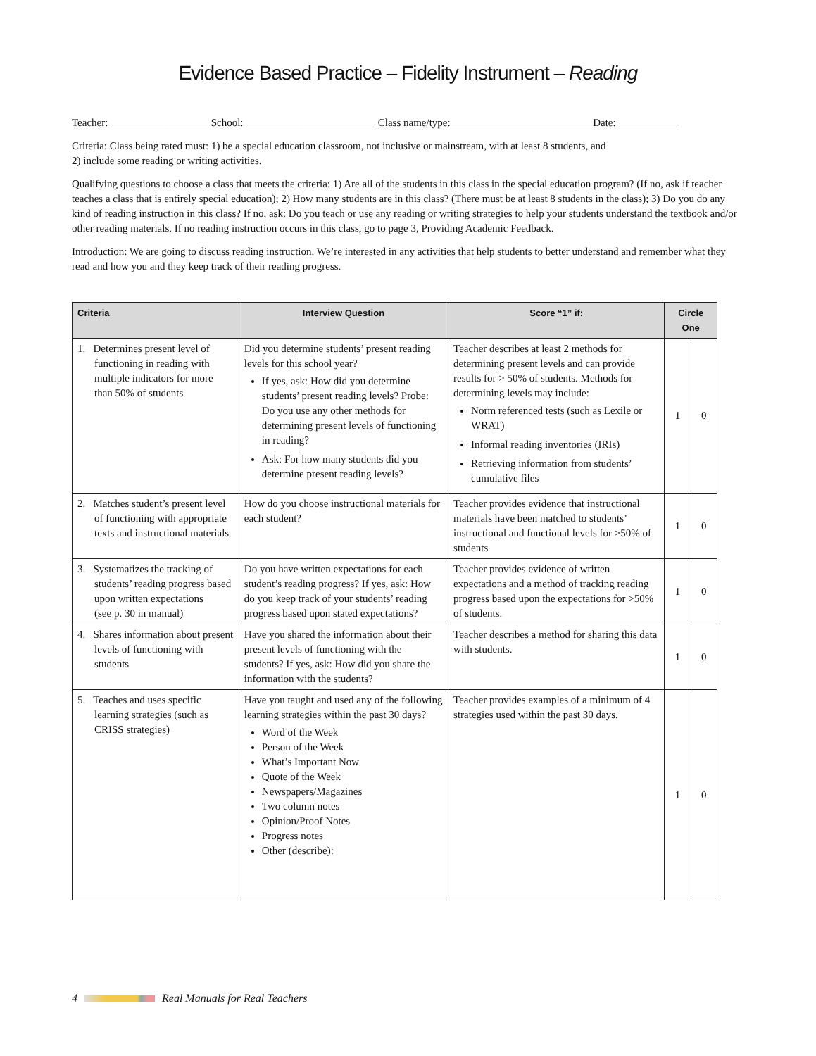Evidence Based Practice – Fidelity Instrument – Reading
Teacher:___________________ School:_________________________ Class name/type:___________________________Date:____________
Criteria: Class being rated must: 1) be a special education classroom, not inclusive or mainstream, with at least 8 students, and
2) include some reading or writing activities.
Qualifying questions to choose a class that meets the criteria: 1) Are all of the students in this class in the special education program? (If no, ask if teacher teaches a class that is entirely special education); 2) How many students are in this class? (There must be at least 8 students in the class); 3) Do you do any kind of reading instruction in this class? If no, ask: Do you teach or use any reading or writing strategies to help your students understand the textbook and/or other reading materials. If no reading instruction occurs in this class, go to page 3, Providing Academic Feedback.
Introduction: We are going to discuss reading instruction. We’re interested in any activities that help students to better understand and remember what they read and how you and they keep track of their reading progress.
| Criteria | Interview Question | Score “1” if: | Circle One | |
| --- | --- | --- | --- | --- |
| 1. Determines present level of functioning in reading with multiple indicators for more than 50% of students | Did you determine students’ present reading levels for this school year? If yes, ask: How did you determine students’ present reading levels? Probe: Do you use any other methods for determining present levels of functioning in reading? Ask: For how many students did you determine present reading levels? | Teacher describes at least 2 methods for determining present levels and can provide results for > 50% of students. Methods for determining levels may include: Norm referenced tests (such as Lexile or WRAT) Informal reading inventories (IRIs) Retrieving information from students’ cumulative files | 1 | 0 |
| 2. Matches student’s present level of functioning with appropriate texts and instructional materials | How do you choose instructional materials for each student? | Teacher provides evidence that instructional materials have been matched to students’ instructional and functional levels for >50% of students | 1 | 0 |
| 3. Systematizes the tracking of students’ reading progress based upon written expectations (see p. 30 in manual) | Do you have written expectations for each student’s reading progress? If yes, ask: How do you keep track of your students’ reading progress based upon stated expectations? | Teacher provides evidence of written expectations and a method of tracking reading progress based upon the expectations for >50% of students. | 1 | 0 |
| 4. Shares information about present levels of functioning with students | Have you shared the information about their present levels of functioning with the students? If yes, ask: How did you share the information with the students? | Teacher describes a method for sharing this data with students. | 1 | 0 |
| 5. Teaches and uses specific learning strategies (such as CRISS strategies) | Have you taught and used any of the following learning strategies within the past 30 days? Word of the Week Person of the Week What’s Important Now Quote of the Week Newspapers/Magazines Two column notes Opinion/Proof Notes Progress notes Other (describe): | Teacher provides examples of a minimum of 4 strategies used within the past 30 days. | 1 | 0 |
4 Real Manuals for Real Teachers